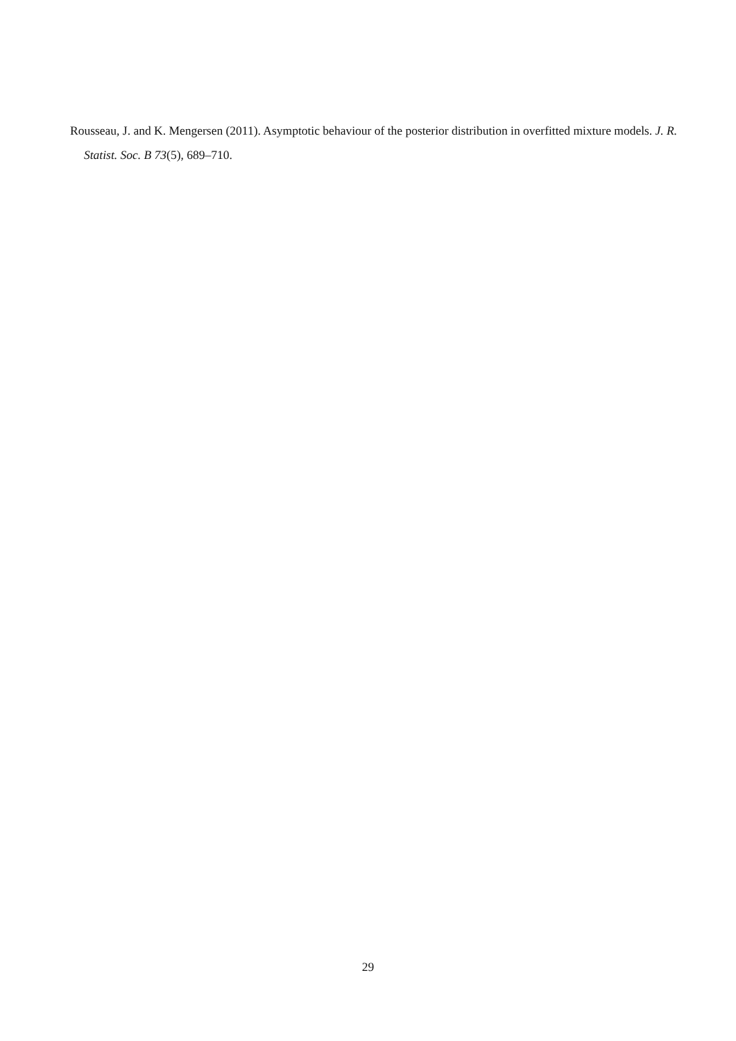Rousseau, J. and K. Mengersen (2011). Asymptotic behaviour of the posterior distribution in overfitted mixture models. J. R. Statist. Soc. B 73(5), 689–710.
29